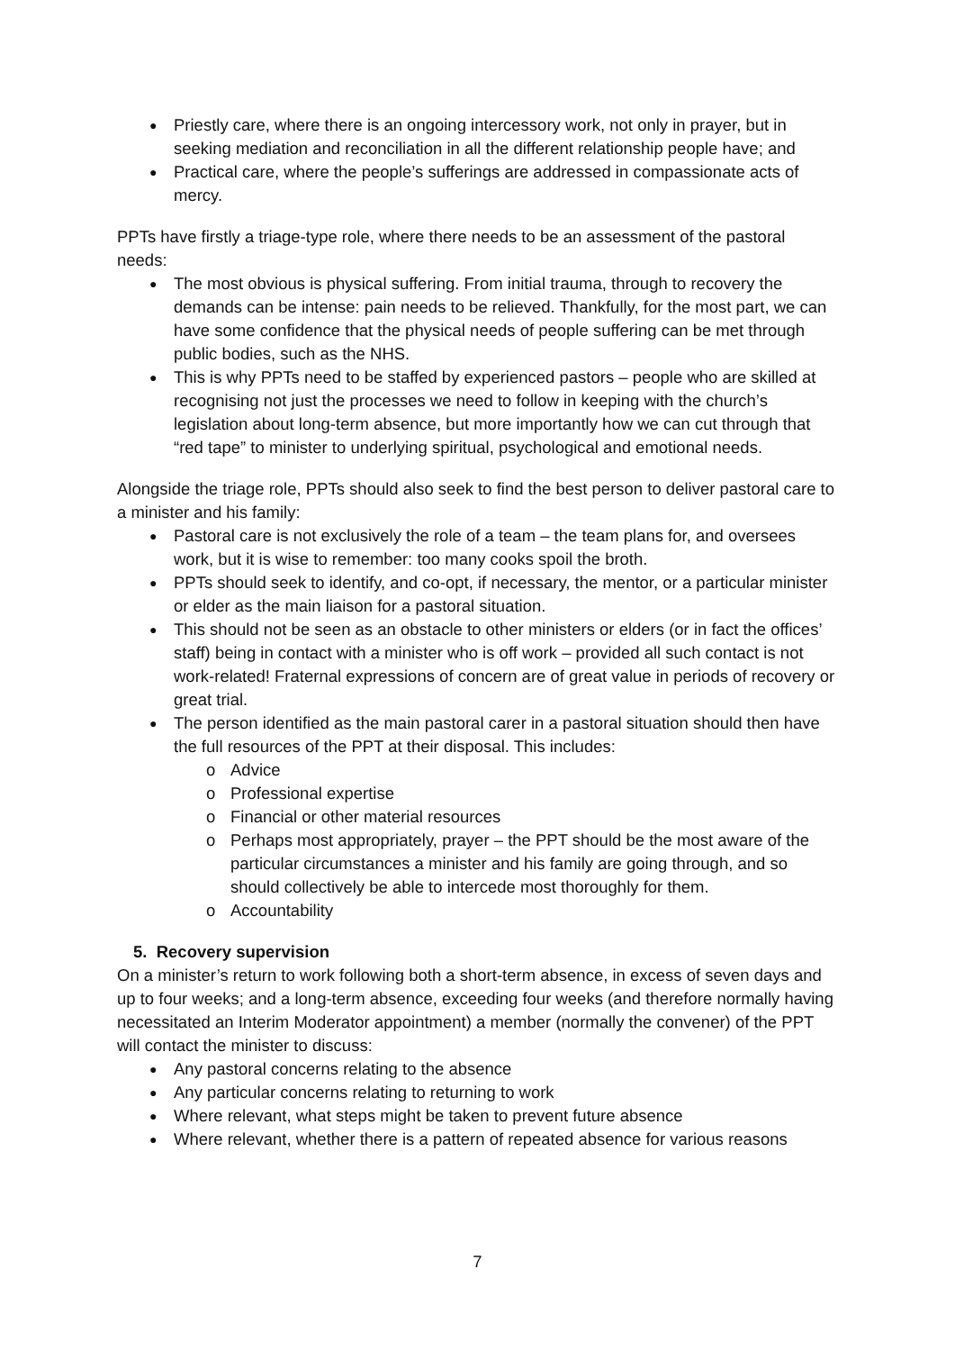Priestly care, where there is an ongoing intercessory work, not only in prayer, but in seeking mediation and reconciliation in all the different relationship people have; and
Practical care, where the people’s sufferings are addressed in compassionate acts of mercy.
PPTs have firstly a triage-type role, where there needs to be an assessment of the pastoral needs:
The most obvious is physical suffering. From initial trauma, through to recovery the demands can be intense: pain needs to be relieved. Thankfully, for the most part, we can have some confidence that the physical needs of people suffering can be met through public bodies, such as the NHS.
This is why PPTs need to be staffed by experienced pastors – people who are skilled at recognising not just the processes we need to follow in keeping with the church’s legislation about long-term absence, but more importantly how we can cut through that “red tape” to minister to underlying spiritual, psychological and emotional needs.
Alongside the triage role, PPTs should also seek to find the best person to deliver pastoral care to a minister and his family:
Pastoral care is not exclusively the role of a team – the team plans for, and oversees work, but it is wise to remember: too many cooks spoil the broth.
PPTs should seek to identify, and co-opt, if necessary, the mentor, or a particular minister or elder as the main liaison for a pastoral situation.
This should not be seen as an obstacle to other ministers or elders (or in fact the offices’ staff) being in contact with a minister who is off work – provided all such contact is not work-related! Fraternal expressions of concern are of great value in periods of recovery or great trial.
The person identified as the main pastoral carer in a pastoral situation should then have the full resources of the PPT at their disposal. This includes:
Advice
Professional expertise
Financial or other material resources
Perhaps most appropriately, prayer – the PPT should be the most aware of the particular circumstances a minister and his family are going through, and so should collectively be able to intercede most thoroughly for them.
Accountability
5. Recovery supervision
On a minister’s return to work following both a short-term absence, in excess of seven days and up to four weeks; and a long-term absence, exceeding four weeks (and therefore normally having necessitated an Interim Moderator appointment) a member (normally the convener) of the PPT will contact the minister to discuss:
Any pastoral concerns relating to the absence
Any particular concerns relating to returning to work
Where relevant, what steps might be taken to prevent future absence
Where relevant, whether there is a pattern of repeated absence for various reasons
7